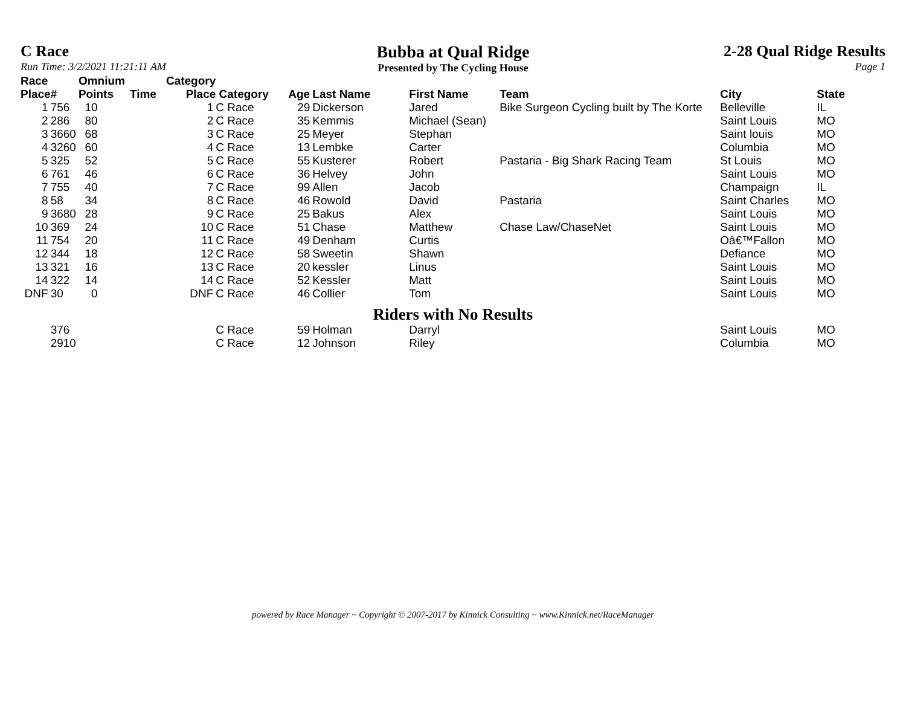C Race
Run Time: 3/2/2021 11:21:11 AM
Bubba at Qual Ridge
Presented by The Cycling House
2-28 Qual Ridge Results
Page 1
| Race Place | # | Omnium Points | Time | Category Place | Category | Age | Last Name | First Name | Team | City | State |
| --- | --- | --- | --- | --- | --- | --- | --- | --- | --- | --- | --- |
| 1 | 756 | 10 | | 1 | C Race | 29 | Dickerson | Jared | Bike Surgeon Cycling built by The Korte | Belleville | IL |
| 2 | 286 | 80 | | 2 | C Race | 35 | Kemmis | Michael (Sean) | | Saint Louis | MO |
| 3 | 3660 | 68 | | 3 | C Race | 25 | Meyer | Stephan | | Saint louis | MO |
| 4 | 3260 | 60 | | 4 | C Race | 13 | Lembke | Carter | | Columbia | MO |
| 5 | 325 | 52 | | 5 | C Race | 55 | Kusterer | Robert | Pastaria - Big Shark Racing Team | St Louis | MO |
| 6 | 761 | 46 | | 6 | C Race | 36 | Helvey | John | | Saint Louis | MO |
| 7 | 755 | 40 | | 7 | C Race | 99 | Allen | Jacob | | Champaign | IL |
| 8 | 58 | 34 | | 8 | C Race | 46 | Rowold | David | Pastaria | Saint Charles | MO |
| 9 | 3680 | 28 | | 9 | C Race | 25 | Bakus | Alex | | Saint Louis | MO |
| 10 | 369 | 24 | | 10 | C Race | 51 | Chase | Matthew | Chase Law/ChaseNet | Saint Louis | MO |
| 11 | 754 | 20 | | 11 | C Race | 49 | Denham | Curtis | | Oâ€™Fallon | MO |
| 12 | 344 | 18 | | 12 | C Race | 58 | Sweetin | Shawn | | Defiance | MO |
| 13 | 321 | 16 | | 13 | C Race | 20 | kessler | Linus | | Saint Louis | MO |
| 14 | 322 | 14 | | 14 | C Race | 52 | Kessler | Matt | | Saint Louis | MO |
| DNF | 30 | 0 | | DNF | C Race | 46 | Collier | Tom | | Saint Louis | MO |
| Riders with No Results | | | | | | | | | | | |
| | 376 | | | | C Race | 59 | Holman | Darryl | | Saint Louis | MO |
| | 2910 | | | | C Race | 12 | Johnson | Riley | | Columbia | MO |
powered by Race Manager ~ Copyright © 2007-2017 by Kinnick Consulting ~ www.Kinnick.net/RaceManager